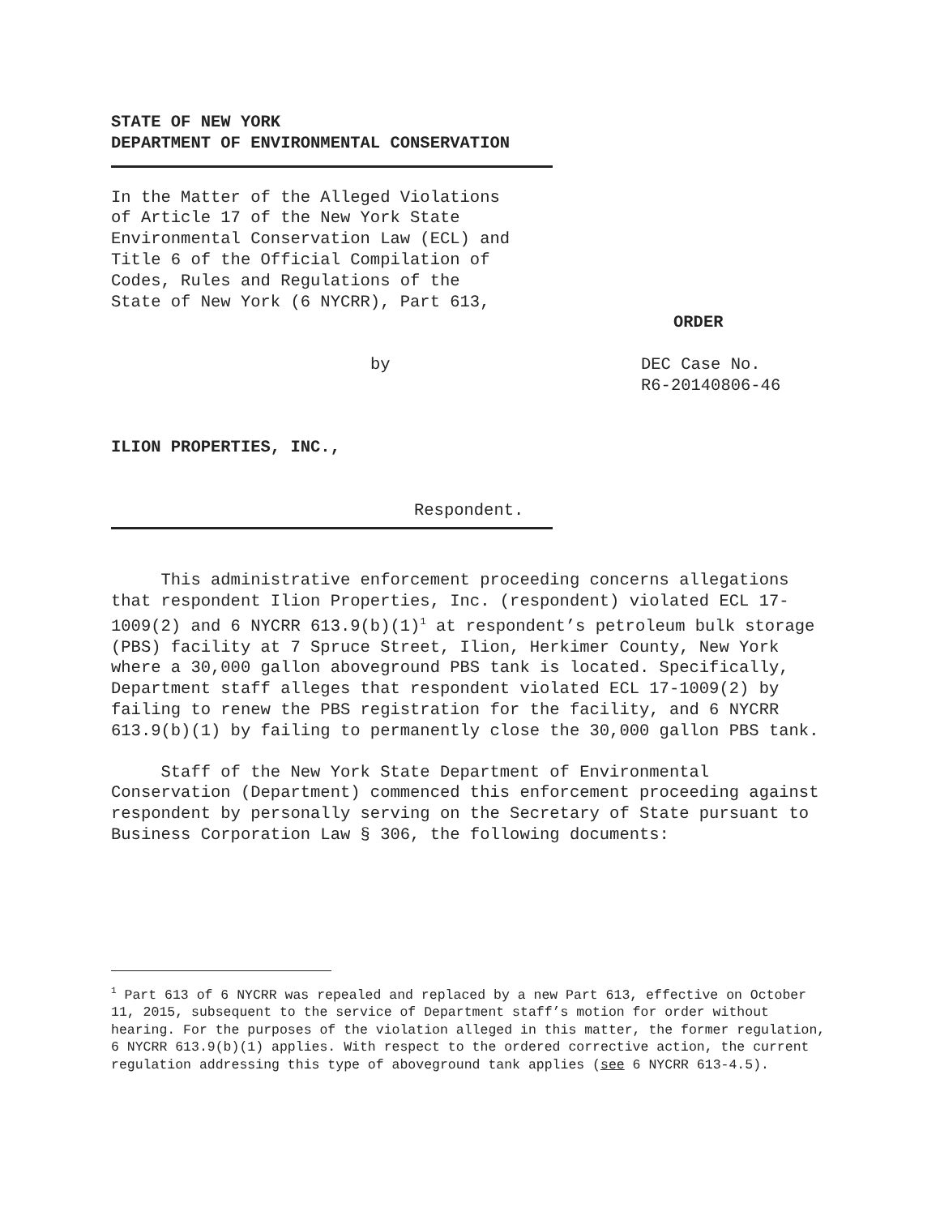STATE OF NEW YORK
DEPARTMENT OF ENVIRONMENTAL CONSERVATION
In the Matter of the Alleged Violations
of Article 17 of the New York State
Environmental Conservation Law (ECL) and
Title 6 of the Official Compilation of
Codes, Rules and Regulations of the
State of New York (6 NYCRR), Part 613,
ORDER
by DEC Case No.
R6-20140806-46
ILION PROPERTIES, INC.,
Respondent.
This administrative enforcement proceeding concerns allegations that respondent Ilion Properties, Inc. (respondent) violated ECL 17-1009(2) and 6 NYCRR 613.9(b)(1)<sup>1</sup> at respondent’s petroleum bulk storage (PBS) facility at 7 Spruce Street, Ilion, Herkimer County, New York where a 30,000 gallon aboveground PBS tank is located. Specifically, Department staff alleges that respondent violated ECL 17-1009(2) by failing to renew the PBS registration for the facility, and 6 NYCRR 613.9(b)(1) by failing to permanently close the 30,000 gallon PBS tank.
Staff of the New York State Department of Environmental Conservation (Department) commenced this enforcement proceeding against respondent by personally serving on the Secretary of State pursuant to Business Corporation Law § 306, the following documents:
<sup>1</sup> Part 613 of 6 NYCRR was repealed and replaced by a new Part 613, effective on October 11, 2015, subsequent to the service of Department staff’s motion for order without hearing. For the purposes of the violation alleged in this matter, the former regulation, 6 NYCRR 613.9(b)(1) applies. With respect to the ordered corrective action, the current regulation addressing this type of aboveground tank applies (see 6 NYCRR 613-4.5).